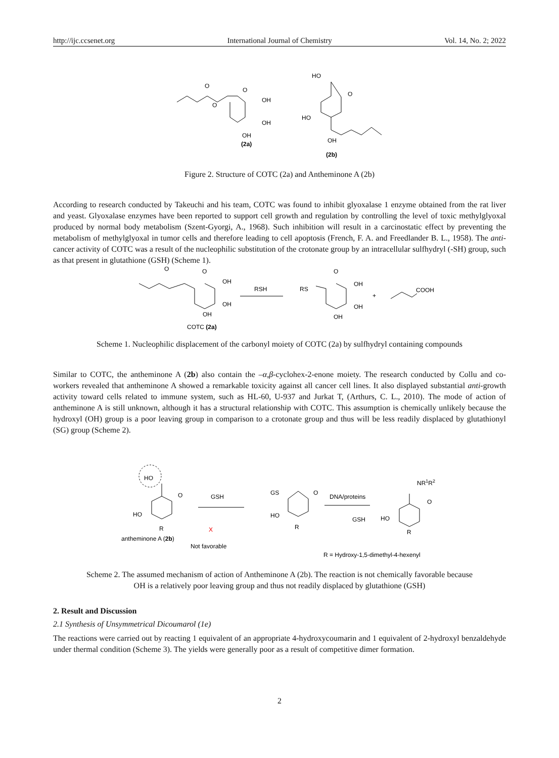http://ijc.ccsenet.org International Journal of Chemistry Vol. 14, No. 2; 2022
O
O
O
OH
OH
OH
(2a)
HO
O
HO
OH
(2b)
Figure 2. Structure of COTC (2a) and Antheminone A (2b)
According to research conducted by Takeuchi and his team, COTC was found to inhibit glyoxalase 1 enzyme obtained from the rat liver and yeast. Glyoxalase enzymes have been reported to support cell growth and regulation by controlling the level of toxic methylglyoxal produced by normal body metabolism (Szent-Gyorgi, A., 1968). Such inhibition will result in a carcinostatic effect by preventing the metabolism of methylglyoxal in tumor cells and therefore leading to cell apoptosis (French, F. A. and Freedlander B. L., 1958). The anti-cancer activity of COTC was a result of the nucleophilic substitution of the crotonate group by an intracellular sulfhydryl (-SH) group, such as that present in glutathione (GSH) (Scheme 1).
O
O
OH
OH
OH
COTC (2a)
RSH
RS
O
OH
OH
OH
+
COOH
Scheme 1. Nucleophilic displacement of the carbonyl moiety of COTC (2a) by sulfhydryl containing compounds
Similar to COTC, the antheminone A (2b) also contain the –α,β-cyclohex-2-enone moiety. The research conducted by Collu and co-workers revealed that antheminone A showed a remarkable toxicity against all cancer cell lines. It also displayed substantial anti-growth activity toward cells related to immune system, such as HL-60, U-937 and Jurkat T, (Arthurs, C. L., 2010). The mode of action of antheminone A is still unknown, although it has a structural relationship with COTC. This assumption is chemically unlikely because the hydroxyl (OH) group is a poor leaving group in comparison to a crotonate group and thus will be less readily displaced by glutathionyl (SG) group (Scheme 2).
HO
O
HO
R
antheminone A (2b)
GSH
X
Not favorable
GS
O
HO
R
DNA/proteins
GSH
NR1R2
O
HO
R
R = Hydroxy-1,5-dimethyl-4-hexenyl
Scheme 2. The assumed mechanism of action of Antheminone A (2b). The reaction is not chemically favorable because
OH is a relatively poor leaving group and thus not readily displaced by glutathione (GSH)
2. Result and Discussion
2.1 Synthesis of Unsymmetrical Dicoumarol (1e)
The reactions were carried out by reacting 1 equivalent of an appropriate 4-hydroxycoumarin and 1 equivalent of 2-hydroxyl benzaldehyde under thermal condition (Scheme 3). The yields were generally poor as a result of competitive dimer formation.
2